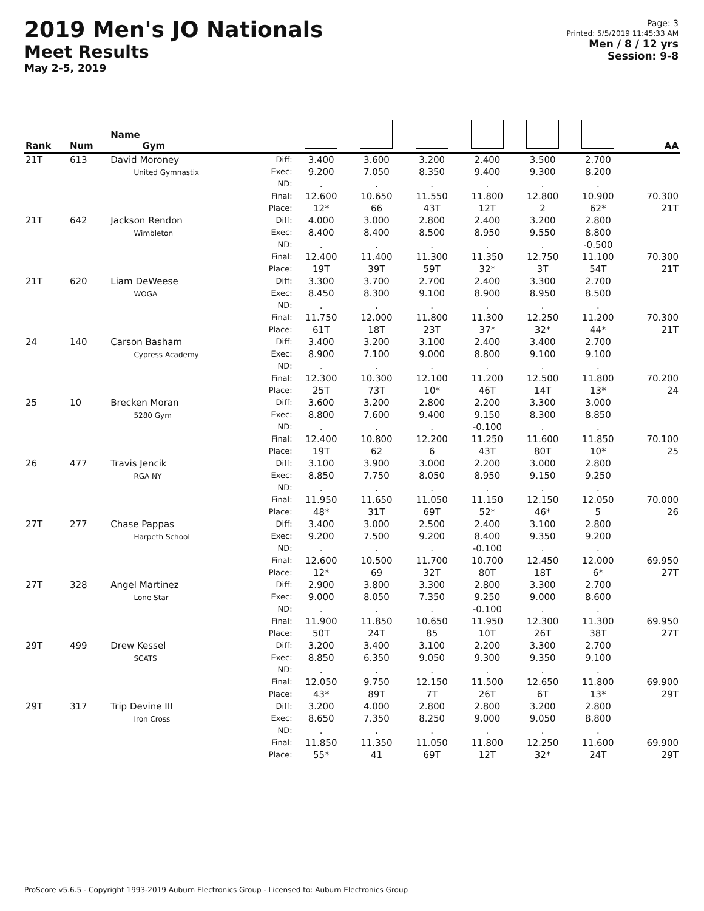2019 Men's JO Nationals
Meet Results
May 2-5, 2019
Page: 3
Printed: 5/5/2019 11:45:33 AM
Men / 8 / 12 yrs
Session: 9-8
| Rank | Num | Name Gym | | | | | | | | AA |
| --- | --- | --- | --- | --- | --- | --- | --- | --- | --- | --- |
| 21T | 613 | David Moroney United Gymnastix | Diff: Exec: ND: Final: Place: | 3.400 9.200 . 12.600 12* | 3.600 7.050 . 10.650 66 | 3.200 8.350 . 11.550 43T | 2.400 9.400 . 11.800 12T | 3.500 9.300 . 12.800 2 | 2.700 8.200 . 10.900 62* | 70.300 21T |
| 21T | 642 | Jackson Rendon Wimbleton | Diff: Exec: ND: Final: Place: | 4.000 8.400 . 12.400 19T | 3.000 8.400 . 11.400 39T | 2.800 8.500 . 11.300 59T | 2.400 8.950 . 11.350 32* | 3.200 9.550 . 12.750 3T | 2.800 8.800 -0.500 11.100 54T | 70.300 21T |
| 21T | 620 | Liam DeWeese WOGA | Diff: Exec: ND: Final: Place: | 3.300 8.450 . 11.750 61T | 3.700 8.300 . 12.000 18T | 2.700 9.100 . 11.800 23T | 2.400 8.900 . 11.300 37* | 3.300 8.950 . 12.250 32* | 2.700 8.500 . 11.200 44* | 70.300 21T |
| 24 | 140 | Carson Basham Cypress Academy | Diff: Exec: ND: Final: Place: | 3.400 8.900 . 12.300 25T | 3.200 7.100 . 10.300 73T | 3.100 9.000 . 12.100 10* | 2.400 8.800 . 11.200 46T | 3.400 9.100 . 12.500 14T | 2.700 9.100 . 11.800 13* | 70.200 24 |
| 25 | 10 | Brecken Moran 5280 Gym | Diff: Exec: ND: Final: Place: | 3.600 8.800 . 12.400 19T | 3.200 7.600 . 10.800 62 | 2.800 9.400 . 12.200 6 | 2.200 9.150 -0.100 11.250 43T | 3.300 8.300 . 11.600 80T | 3.000 8.850 . 11.850 10* | 70.100 25 |
| 26 | 477 | Travis Jencik RGA NY | Diff: Exec: ND: Final: Place: | 3.100 8.850 . 11.950 48* | 3.900 7.750 . 11.650 31T | 3.000 8.050 . 11.050 69T | 2.200 8.950 . 11.150 52* | 3.000 9.150 . 12.150 46* | 2.800 9.250 . 12.050 5 | 70.000 26 |
| 27T | 277 | Chase Pappas Harpeth School | Diff: Exec: ND: Final: Place: | 3.400 9.200 . 12.600 12* | 3.000 7.500 . 10.500 69 | 2.500 9.200 . 11.700 32T | 2.400 8.400 -0.100 10.700 80T | 3.100 9.350 . 12.450 18T | 2.800 9.200 . 12.000 6* | 69.950 27T |
| 27T | 328 | Angel Martinez Lone Star | Diff: Exec: ND: Final: Place: | 2.900 9.000 . 11.900 50T | 3.800 8.050 . 11.850 24T | 3.300 7.350 . 10.650 85 | 2.800 9.250 -0.100 11.950 10T | 3.300 9.000 . 12.300 26T | 2.700 8.600 . 11.300 38T | 69.950 27T |
| 29T | 499 | Drew Kessel SCATS | Diff: Exec: ND: Final: Place: | 3.200 8.850 . 12.050 43* | 3.400 6.350 . 9.750 89T | 3.100 9.050 . 12.150 7T | 2.200 9.300 . 11.500 26T | 3.300 9.350 . 12.650 6T | 2.700 9.100 . 11.800 13* | 69.900 29T |
| 29T | 317 | Trip Devine III Iron Cross | Diff: Exec: ND: Final: Place: | 3.200 8.650 . 11.850 55* | 4.000 7.350 . 11.350 41 | 2.800 8.250 . 11.050 69T | 2.800 9.000 . 11.800 12T | 3.200 9.050 . 12.250 32* | 2.800 8.800 . 11.600 24T | 69.900 29T |
ProScore v5.6.5 - Copyright 1993-2019 Auburn Electronics Group - Licensed to: Auburn Electronics Group